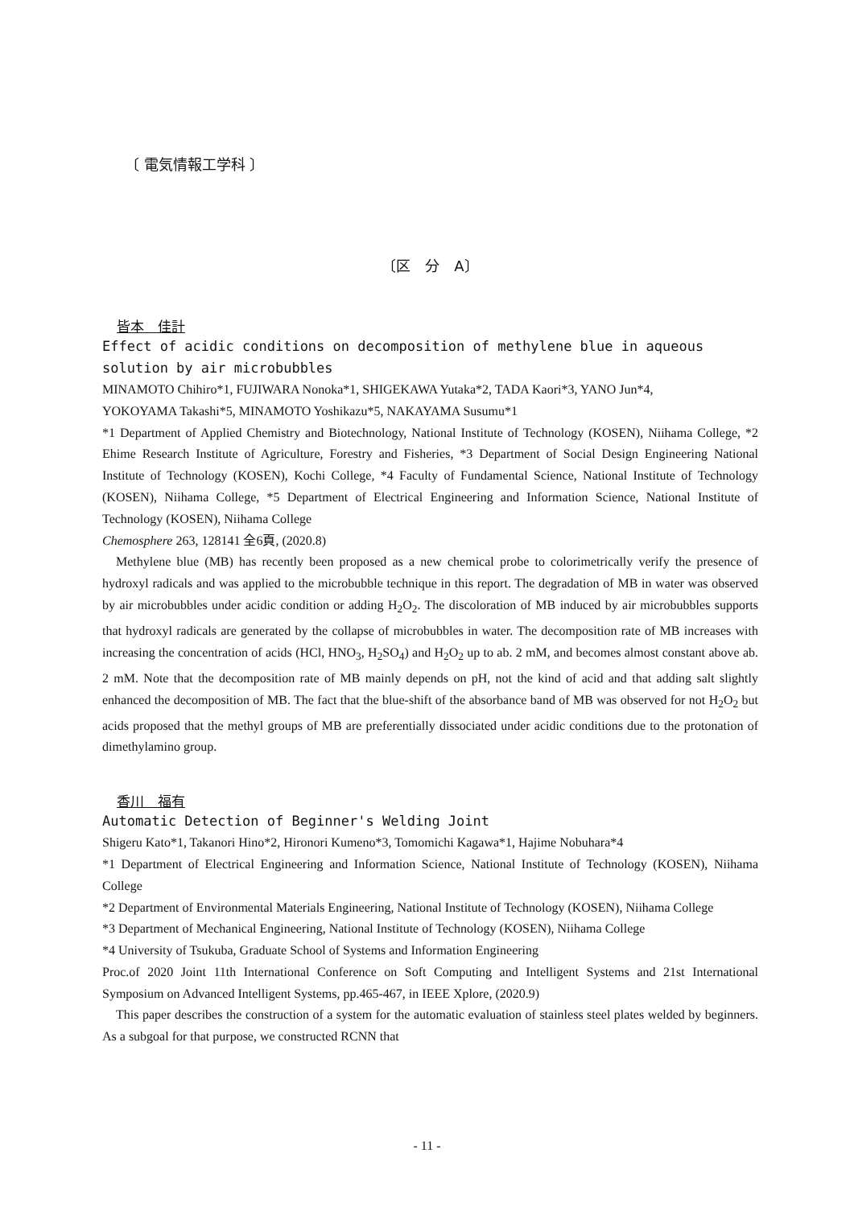〔 電気情報工学科 〕
〔区　分　A〕
皆本　佳計
Effect of acidic conditions on decomposition of methylene blue in aqueous solution by air microbubbles
MINAMOTO Chihiro*1, FUJIWARA Nonoka*1, SHIGEKAWA Yutaka*2, TADA Kaori*3, YANO Jun*4,
YOKOYAMA Takashi*5, MINAMOTO Yoshikazu*5, NAKAYAMA Susumu*1
*1 Department of Applied Chemistry and Biotechnology, National Institute of Technology (KOSEN), Niihama College, *2 Ehime Research Institute of Agriculture, Forestry and Fisheries, *3 Department of Social Design Engineering National Institute of Technology (KOSEN), Kochi College, *4 Faculty of Fundamental Science, National Institute of Technology (KOSEN), Niihama College, *5 Department of Electrical Engineering and Information Science, National Institute of Technology (KOSEN), Niihama College
Chemosphere 263, 128141 全6頁, (2020.8)
Methylene blue (MB) has recently been proposed as a new chemical probe to colorimetrically verify the presence of hydroxyl radicals and was applied to the microbubble technique in this report. The degradation of MB in water was observed by air microbubbles under acidic condition or adding H<sub>2</sub>O<sub>2</sub>. The discoloration of MB induced by air microbubbles supports that hydroxyl radicals are generated by the collapse of microbubbles in water. The decomposition rate of MB increases with increasing the concentration of acids (HCl, HNO<sub>3</sub>, H<sub>2</sub>SO<sub>4</sub>) and H<sub>2</sub>O<sub>2</sub> up to ab. 2 mM, and becomes almost constant above ab. 2 mM. Note that the decomposition rate of MB mainly depends on pH, not the kind of acid and that adding salt slightly enhanced the decomposition of MB. The fact that the blue-shift of the absorbance band of MB was observed for not H<sub>2</sub>O<sub>2</sub> but acids proposed that the methyl groups of MB are preferentially dissociated under acidic conditions due to the protonation of dimethylamino group.
香川　福有
Automatic Detection of Beginner's Welding Joint
Shigeru Kato*1, Takanori Hino*2, Hironori Kumeno*3, Tomomichi Kagawa*1, Hajime Nobuhara*4
*1 Department of Electrical Engineering and Information Science, National Institute of Technology (KOSEN), Niihama College
*2 Department of Environmental Materials Engineering, National Institute of Technology (KOSEN), Niihama College
*3 Department of Mechanical Engineering, National Institute of Technology (KOSEN), Niihama College
*4 University of Tsukuba, Graduate School of Systems and Information Engineering
Proc.of 2020 Joint 11th International Conference on Soft Computing and Intelligent Systems and 21st International Symposium on Advanced Intelligent Systems, pp.465-467, in IEEE Xplore, (2020.9)
This paper describes the construction of a system for the automatic evaluation of stainless steel plates welded by beginners. As a subgoal for that purpose, we constructed RCNN that
- 11 -